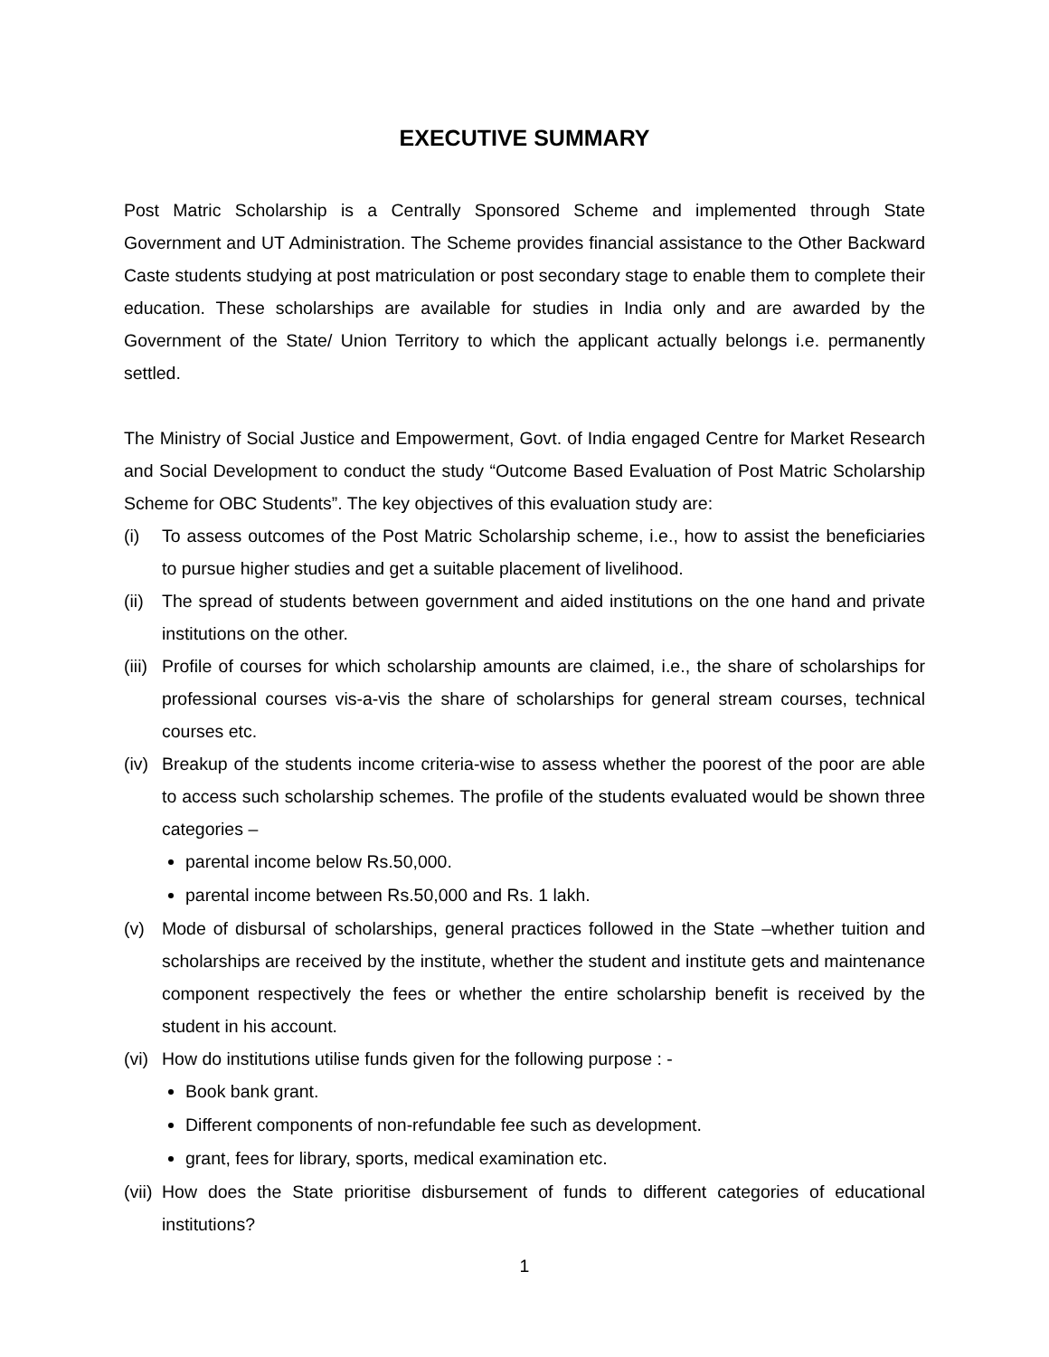EXECUTIVE SUMMARY
Post Matric Scholarship is a Centrally Sponsored Scheme and implemented through State Government and UT Administration. The Scheme provides financial assistance to the Other Backward Caste students studying at post matriculation or post secondary stage to enable them to complete their education. These scholarships are available for studies in India only and are awarded by the Government of the State/ Union Territory to which the applicant actually belongs i.e. permanently settled.
The Ministry of Social Justice and Empowerment, Govt. of India engaged Centre for Market Research and Social Development to conduct the study “Outcome Based Evaluation of Post Matric Scholarship Scheme for OBC Students”. The key objectives of this evaluation study are:
(i) To assess outcomes of the Post Matric Scholarship scheme, i.e., how to assist the beneficiaries to pursue higher studies and get a suitable placement of livelihood.
(ii) The spread of students between government and aided institutions on the one hand and private institutions on the other.
(iii) Profile of courses for which scholarship amounts are claimed, i.e., the share of scholarships for professional courses vis-a-vis the share of scholarships for general stream courses, technical courses etc.
(iv) Breakup of the students income criteria-wise to assess whether the poorest of the poor are able to access such scholarship schemes. The profile of the students evaluated would be shown three categories –
parental income below Rs.50,000.
parental income between Rs.50,000 and Rs. 1 lakh.
(v) Mode of disbursal of scholarships, general practices followed in the State –whether tuition and scholarships are received by the institute, whether the student and institute gets and maintenance component respectively the fees or whether the entire scholarship benefit is received by the student in his account.
(vi) How do institutions utilise funds given for the following purpose : -
Book bank grant.
Different components of non-refundable fee such as development.
grant, fees for library, sports, medical examination etc.
(vii) How does the State prioritise disbursement of funds to different categories of educational institutions?
1